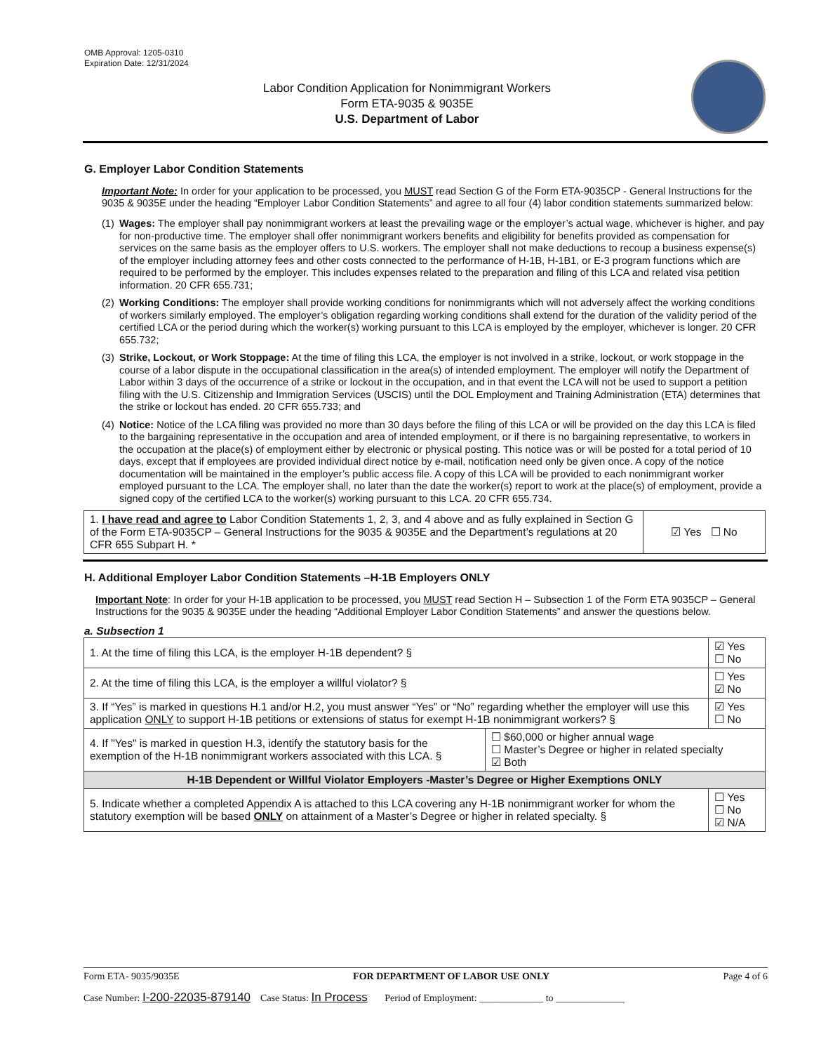OMB Approval: 1205-0310
Expiration Date: 12/31/2024
Labor Condition Application for Nonimmigrant Workers
Form ETA-9035 & 9035E
U.S. Department of Labor
G. Employer Labor Condition Statements
Important Note: In order for your application to be processed, you MUST read Section G of the Form ETA-9035CP - General Instructions for the 9035 & 9035E under the heading “Employer Labor Condition Statements” and agree to all four (4) labor condition statements summarized below:
(1) Wages: The employer shall pay nonimmigrant workers at least the prevailing wage or the employer’s actual wage, whichever is higher, and pay for non-productive time. The employer shall offer nonimmigrant workers benefits and eligibility for benefits provided as compensation for services on the same basis as the employer offers to U.S. workers. The employer shall not make deductions to recoup a business expense(s) of the employer including attorney fees and other costs connected to the performance of H-1B, H-1B1, or E-3 program functions which are required to be performed by the employer. This includes expenses related to the preparation and filing of this LCA and related visa petition information. 20 CFR 655.731;
(2) Working Conditions: The employer shall provide working conditions for nonimmigrants which will not adversely affect the working conditions of workers similarly employed. The employer’s obligation regarding working conditions shall extend for the duration of the validity period of the certified LCA or the period during which the worker(s) working pursuant to this LCA is employed by the employer, whichever is longer. 20 CFR 655.732;
(3) Strike, Lockout, or Work Stoppage: At the time of filing this LCA, the employer is not involved in a strike, lockout, or work stoppage in the course of a labor dispute in the occupational classification in the area(s) of intended employment. The employer will notify the Department of Labor within 3 days of the occurrence of a strike or lockout in the occupation, and in that event the LCA will not be used to support a petition filing with the U.S. Citizenship and Immigration Services (USCIS) until the DOL Employment and Training Administration (ETA) determines that the strike or lockout has ended. 20 CFR 655.733; and
(4) Notice: Notice of the LCA filing was provided no more than 30 days before the filing of this LCA or will be provided on the day this LCA is filed to the bargaining representative in the occupation and area of intended employment, or if there is no bargaining representative, to workers in the occupation at the place(s) of employment either by electronic or physical posting. This notice was or will be posted for a total period of 10 days, except that if employees are provided individual direct notice by e-mail, notification need only be given once. A copy of the notice documentation will be maintained in the employer’s public access file. A copy of this LCA will be provided to each nonimmigrant worker employed pursuant to the LCA. The employer shall, no later than the date the worker(s) report to work at the place(s) of employment, provide a signed copy of the certified LCA to the worker(s) working pursuant to this LCA. 20 CFR 655.734.
| 1. I have read and agree to Labor Condition Statements 1, 2, 3, and 4 above and as fully explained in Section G of the Form ETA-9035CP – General Instructions for the 9035 & 9035E and the Department’s regulations at 20 CFR 655 Subpart H. * | ☑ Yes ☐ No |
H. Additional Employer Labor Condition Statements –H-1B Employers ONLY
Important Note: In order for your H-1B application to be processed, you MUST read Section H – Subsection 1 of the Form ETA 9035CP – General Instructions for the 9035 & 9035E under the heading “Additional Employer Labor Condition Statements” and answer the questions below.
a. Subsection 1
| 1. At the time of filing this LCA, is the employer H-1B dependent? § | | ☑ Yes ☐ No |
| 2. At the time of filing this LCA, is the employer a willful violator? § | | ☐ Yes ☑ No |
| 3. If “Yes” is marked in questions H.1 and/or H.2, you must answer “Yes” or “No” regarding whether the employer will use this application ONLY to support H-1B petitions or extensions of status for exempt H-1B nonimmigrant workers? § | | ☑ Yes ☐ No |
| 4. If "Yes" is marked in question H.3, identify the statutory basis for the exemption of the H-1B nonimmigrant workers associated with this LCA. § | ☐ $60,000 or higher annual wage ☐ Master’s Degree or higher in related specialty ☑ Both | |
| H-1B Dependent or Willful Violator Employers -Master’s Degree or Higher Exemptions ONLY | | |
| 5. Indicate whether a completed Appendix A is attached to this LCA covering any H-1B nonimmigrant worker for whom the statutory exemption will be based ONLY on attainment of a Master’s Degree or higher in related specialty. § | | ☐ Yes ☐ No ☑ N/A |
Form ETA- 9035/9035E FOR DEPARTMENT OF LABOR USE ONLY Page 4 of 6
Case Number: I-200-22035-879140 Case Status: In Process Period of Employment: _____________ to ______________